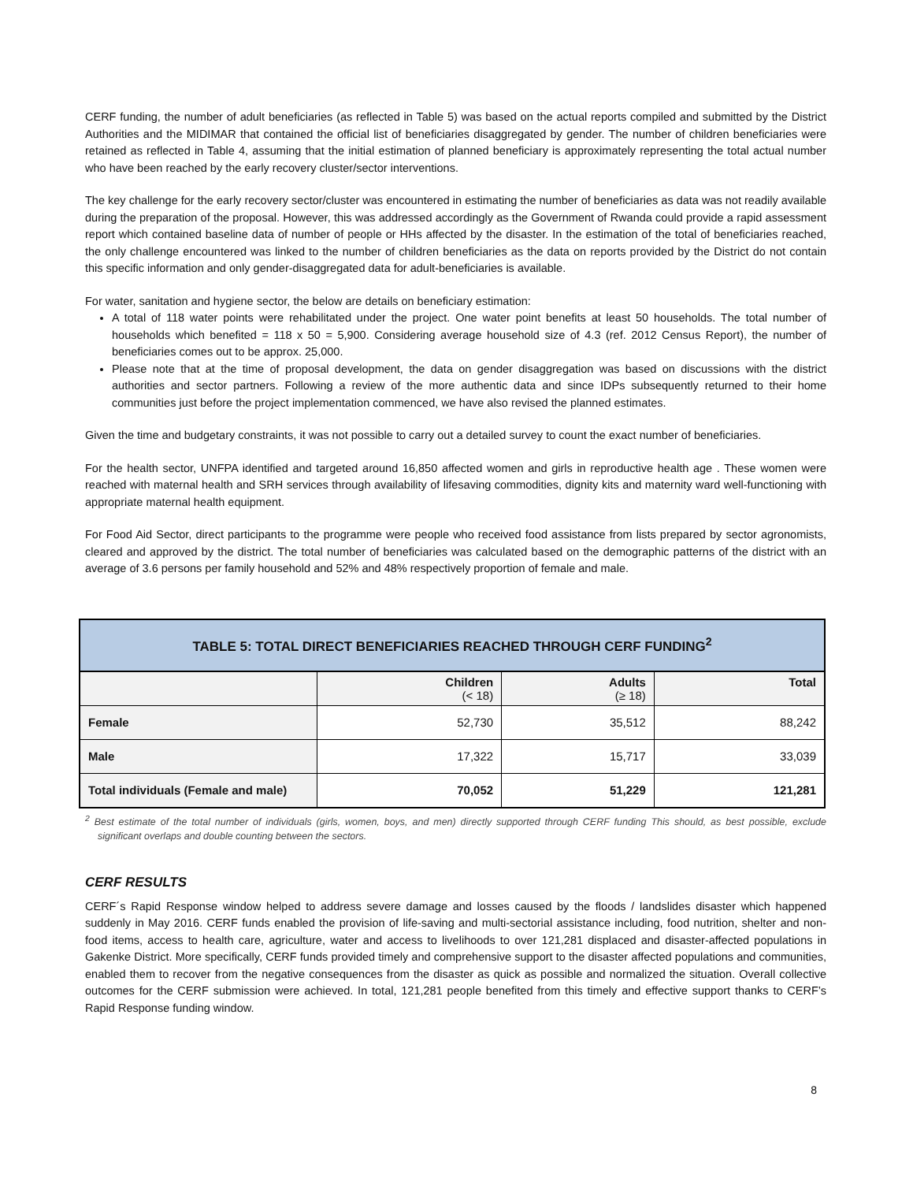CERF funding, the number of adult beneficiaries (as reflected in Table 5) was based on the actual reports compiled and submitted by the District Authorities and the MIDIMAR that contained the official list of beneficiaries disaggregated by gender. The number of children beneficiaries were retained as reflected in Table 4, assuming that the initial estimation of planned beneficiary is approximately representing the total actual number who have been reached by the early recovery cluster/sector interventions.
The key challenge for the early recovery sector/cluster was encountered in estimating the number of beneficiaries as data was not readily available during the preparation of the proposal. However, this was addressed accordingly as the Government of Rwanda could provide a rapid assessment report which contained baseline data of number of people or HHs affected by the disaster. In the estimation of the total of beneficiaries reached, the only challenge encountered was linked to the number of children beneficiaries as the data on reports provided by the District do not contain this specific information and only gender-disaggregated data for adult-beneficiaries is available.
For water, sanitation and hygiene sector, the below are details on beneficiary estimation:
A total of 118 water points were rehabilitated under the project. One water point benefits at least 50 households. The total number of households which benefited = 118 x 50 = 5,900. Considering average household size of 4.3 (ref. 2012 Census Report), the number of beneficiaries comes out to be approx. 25,000.
Please note that at the time of proposal development, the data on gender disaggregation was based on discussions with the district authorities and sector partners. Following a review of the more authentic data and since IDPs subsequently returned to their home communities just before the project implementation commenced, we have also revised the planned estimates.
Given the time and budgetary constraints, it was not possible to carry out a detailed survey to count the exact number of beneficiaries.
For the health sector, UNFPA identified and targeted around 16,850 affected women and girls in reproductive health age . These women were reached with maternal health and SRH services through availability of lifesaving commodities, dignity kits and maternity ward well-functioning with appropriate maternal health equipment.
For Food Aid Sector, direct participants to the programme were people who received food assistance from lists prepared by sector agronomists, cleared and approved by the district. The total number of beneficiaries was calculated based on the demographic patterns of the district with an average of 3.6 persons per family household and 52% and 48% respectively proportion of female and male.
| TABLE 5: TOTAL DIRECT BENEFICIARIES REACHED THROUGH CERF FUNDING<sup>2</sup> | | | |
| --- | --- | --- | --- |
| | Children (< 18) | Adults (≥ 18) | Total |
| Female | 52,730 | 35,512 | 88,242 |
| Male | 17,322 | 15,717 | 33,039 |
| Total individuals (Female and male) | 70,052 | 51,229 | 121,281 |
<sup>2</sup> Best estimate of the total number of individuals (girls, women, boys, and men) directly supported through CERF funding This should, as best possible, exclude significant overlaps and double counting between the sectors.
CERF RESULTS
CERF´s Rapid Response window helped to address severe damage and losses caused by the floods / landslides disaster which happened suddenly in May 2016. CERF funds enabled the provision of life-saving and multi-sectorial assistance including, food nutrition, shelter and non-food items, access to health care, agriculture, water and access to livelihoods to over 121,281 displaced and disaster-affected populations in Gakenke District. More specifically, CERF funds provided timely and comprehensive support to the disaster affected populations and communities, enabled them to recover from the negative consequences from the disaster as quick as possible and normalized the situation. Overall collective outcomes for the CERF submission were achieved. In total, 121,281 people benefited from this timely and effective support thanks to CERF’s Rapid Response funding window.
8